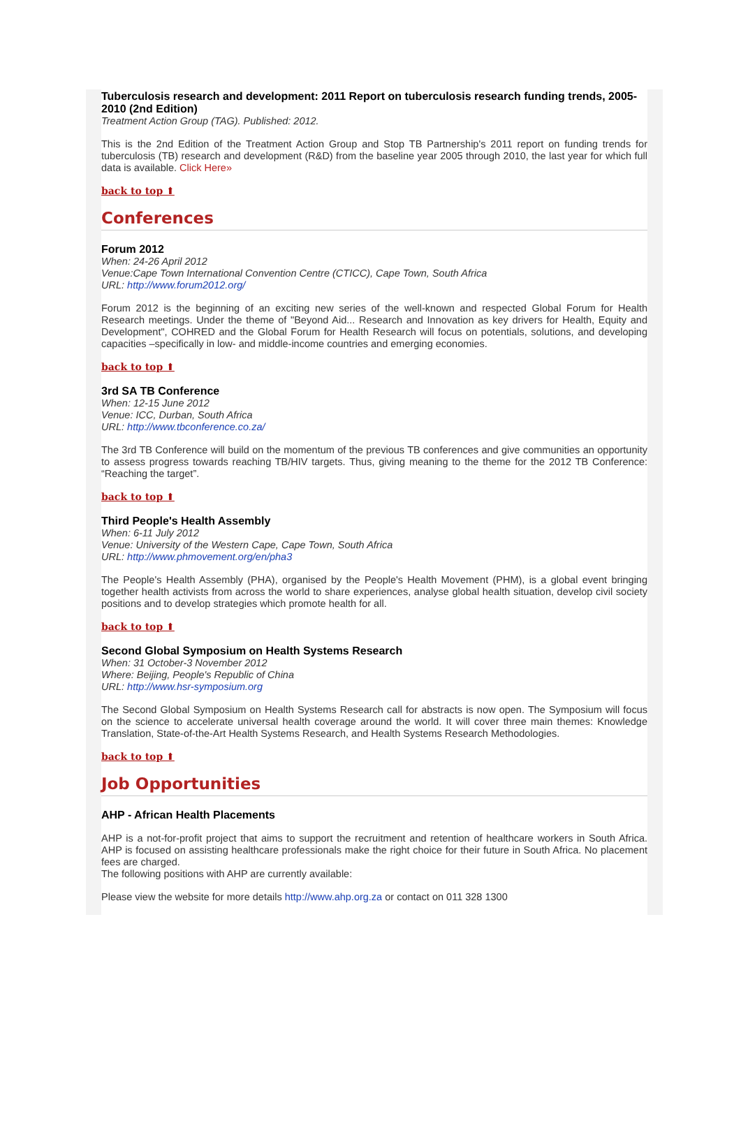Tuberculosis research and development: 2011 Report on tuberculosis research funding trends, 2005-2010 (2nd Edition)
Treatment Action Group (TAG). Published: 2012.
This is the 2nd Edition of the Treatment Action Group and Stop TB Partnership's 2011 report on funding trends for tuberculosis (TB) research and development (R&D) from the baseline year 2005 through 2010, the last year for which full data is available. Click Here»
back to top ⬆
Conferences
Forum 2012
When: 24-26 April 2012
Venue:Cape Town International Convention Centre (CTICC), Cape Town, South Africa
URL: http://www.forum2012.org/
Forum 2012 is the beginning of an exciting new series of the well-known and respected Global Forum for Health Research meetings. Under the theme of "Beyond Aid... Research and Innovation as key drivers for Health, Equity and Development", COHRED and the Global Forum for Health Research will focus on potentials, solutions, and developing capacities –specifically in low- and middle-income countries and emerging economies.
back to top ⬆
3rd SA TB Conference
When: 12-15 June 2012
Venue: ICC, Durban, South Africa
URL: http://www.tbconference.co.za/
The 3rd TB Conference will build on the momentum of the previous TB conferences and give communities an opportunity to assess progress towards reaching TB/HIV targets. Thus, giving meaning to the theme for the 2012 TB Conference: “Reaching the target”.
back to top ⬆
Third People's Health Assembly
When: 6-11 July 2012
Venue: University of the Western Cape, Cape Town, South Africa
URL: http://www.phmovement.org/en/pha3
The People's Health Assembly (PHA), organised by the People's Health Movement (PHM), is a global event bringing together health activists from across the world to share experiences, analyse global health situation, develop civil society positions and to develop strategies which promote health for all.
back to top ⬆
Second Global Symposium on Health Systems Research
When: 31 October-3 November 2012
Where: Beijing, People's Republic of China
URL: http://www.hsr-symposium.org
The Second Global Symposium on Health Systems Research call for abstracts is now open. The Symposium will focus on the science to accelerate universal health coverage around the world. It will cover three main themes: Knowledge Translation, State-of-the-Art Health Systems Research, and Health Systems Research Methodologies.
back to top ⬆
Job Opportunities
AHP - African Health Placements
AHP is a not-for-profit project that aims to support the recruitment and retention of healthcare workers in South Africa. AHP is focused on assisting healthcare professionals make the right choice for their future in South Africa. No placement fees are charged.
The following positions with AHP are currently available:
Please view the website for more details http://www.ahp.org.za or contact on 011 328 1300